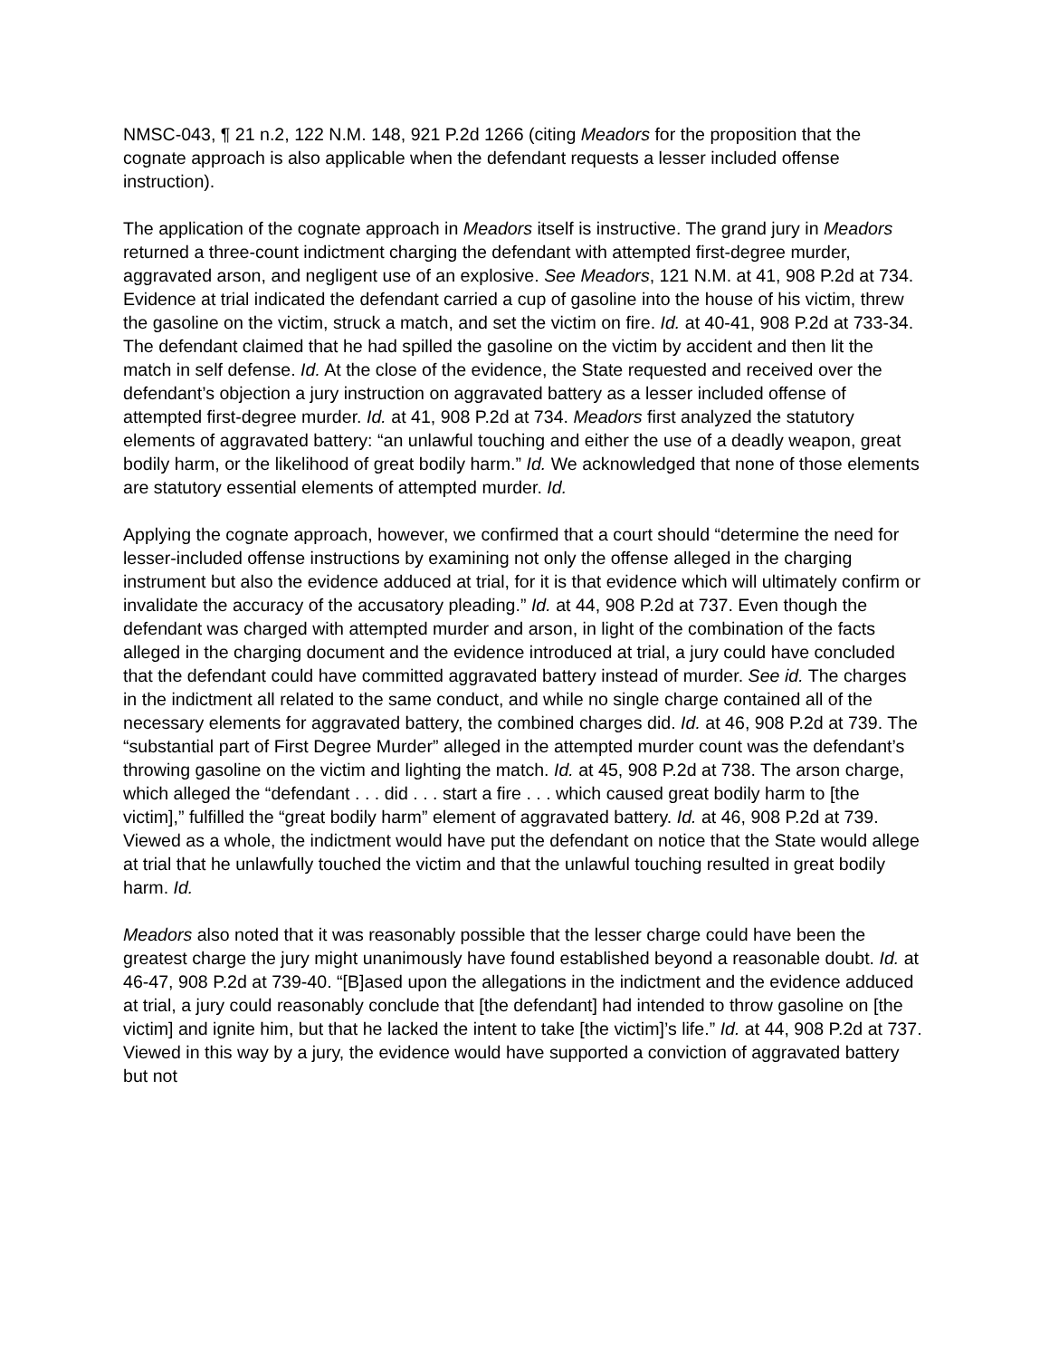NMSC-043, ¶ 21 n.2, 122 N.M. 148, 921 P.2d 1266 (citing Meadors for the proposition that the cognate approach is also applicable when the defendant requests a lesser included offense instruction).
The application of the cognate approach in Meadors itself is instructive. The grand jury in Meadors returned a three-count indictment charging the defendant with attempted first-degree murder, aggravated arson, and negligent use of an explosive. See Meadors, 121 N.M. at 41, 908 P.2d at 734. Evidence at trial indicated the defendant carried a cup of gasoline into the house of his victim, threw the gasoline on the victim, struck a match, and set the victim on fire. Id. at 40-41, 908 P.2d at 733-34. The defendant claimed that he had spilled the gasoline on the victim by accident and then lit the match in self defense. Id. At the close of the evidence, the State requested and received over the defendant’s objection a jury instruction on aggravated battery as a lesser included offense of attempted first-degree murder. Id. at 41, 908 P.2d at 734. Meadors first analyzed the statutory elements of aggravated battery: “an unlawful touching and either the use of a deadly weapon, great bodily harm, or the likelihood of great bodily harm.” Id. We acknowledged that none of those elements are statutory essential elements of attempted murder. Id.
Applying the cognate approach, however, we confirmed that a court should “determine the need for lesser-included offense instructions by examining not only the offense alleged in the charging instrument but also the evidence adduced at trial, for it is that evidence which will ultimately confirm or invalidate the accuracy of the accusatory pleading.” Id. at 44, 908 P.2d at 737. Even though the defendant was charged with attempted murder and arson, in light of the combination of the facts alleged in the charging document and the evidence introduced at trial, a jury could have concluded that the defendant could have committed aggravated battery instead of murder. See id. The charges in the indictment all related to the same conduct, and while no single charge contained all of the necessary elements for aggravated battery, the combined charges did. Id. at 46, 908 P.2d at 739. The “substantial part of First Degree Murder” alleged in the attempted murder count was the defendant’s throwing gasoline on the victim and lighting the match. Id. at 45, 908 P.2d at 738. The arson charge, which alleged the “defendant . . . did . . . start a fire . . . which caused great bodily harm to [the victim],” fulfilled the “great bodily harm” element of aggravated battery. Id. at 46, 908 P.2d at 739. Viewed as a whole, the indictment would have put the defendant on notice that the State would allege at trial that he unlawfully touched the victim and that the unlawful touching resulted in great bodily harm. Id.
Meadors also noted that it was reasonably possible that the lesser charge could have been the greatest charge the jury might unanimously have found established beyond a reasonable doubt. Id. at 46-47, 908 P.2d at 739-40. “[B]ased upon the allegations in the indictment and the evidence adduced at trial, a jury could reasonably conclude that [the defendant] had intended to throw gasoline on [the victim] and ignite him, but that he lacked the intent to take [the victim]’s life.” Id. at 44, 908 P.2d at 737. Viewed in this way by a jury, the evidence would have supported a conviction of aggravated battery but not